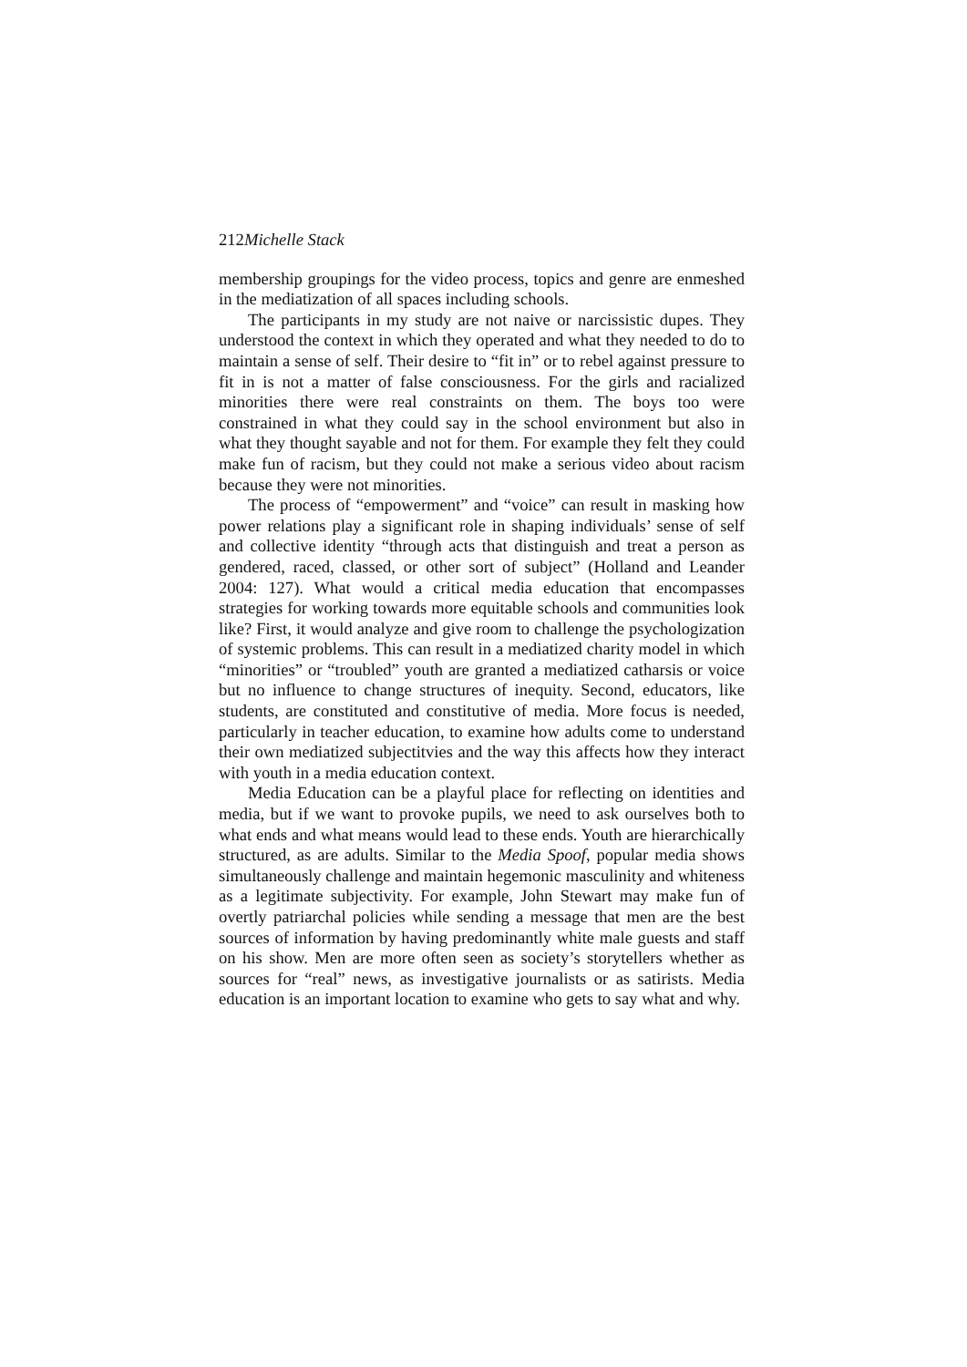212Michelle Stack
membership groupings for the video process, topics and genre are enmeshed in the mediatization of all spaces including schools.
The participants in my study are not naive or narcissistic dupes. They understood the context in which they operated and what they needed to do to maintain a sense of self. Their desire to “fit in” or to rebel against pressure to fit in is not a matter of false consciousness. For the girls and racialized minorities there were real constraints on them. The boys too were constrained in what they could say in the school environment but also in what they thought sayable and not for them. For example they felt they could make fun of racism, but they could not make a serious video about racism because they were not minorities.
The process of “empowerment” and “voice” can result in masking how power relations play a significant role in shaping individuals’ sense of self and collective identity “through acts that distinguish and treat a person as gendered, raced, classed, or other sort of subject” (Holland and Leander 2004: 127). What would a critical media education that encompasses strategies for working towards more equitable schools and communities look like? First, it would analyze and give room to challenge the psychologization of systemic problems. This can result in a mediatized charity model in which “minorities” or “troubled” youth are granted a mediatized catharsis or voice but no influence to change structures of inequity. Second, educators, like students, are constituted and constitutive of media. More focus is needed, particularly in teacher education, to examine how adults come to understand their own mediatized subjectitvies and the way this affects how they interact with youth in a media education context.
Media Education can be a playful place for reflecting on identities and media, but if we want to provoke pupils, we need to ask ourselves both to what ends and what means would lead to these ends. Youth are hierarchically structured, as are adults. Similar to the Media Spoof, popular media shows simultaneously challenge and maintain hegemonic masculinity and whiteness as a legitimate subjectivity. For example, John Stewart may make fun of overtly patriarchal policies while sending a message that men are the best sources of information by having predominantly white male guests and staff on his show. Men are more often seen as society’s storytellers whether as sources for “real” news, as investigative journalists or as satirists. Media education is an important location to examine who gets to say what and why.